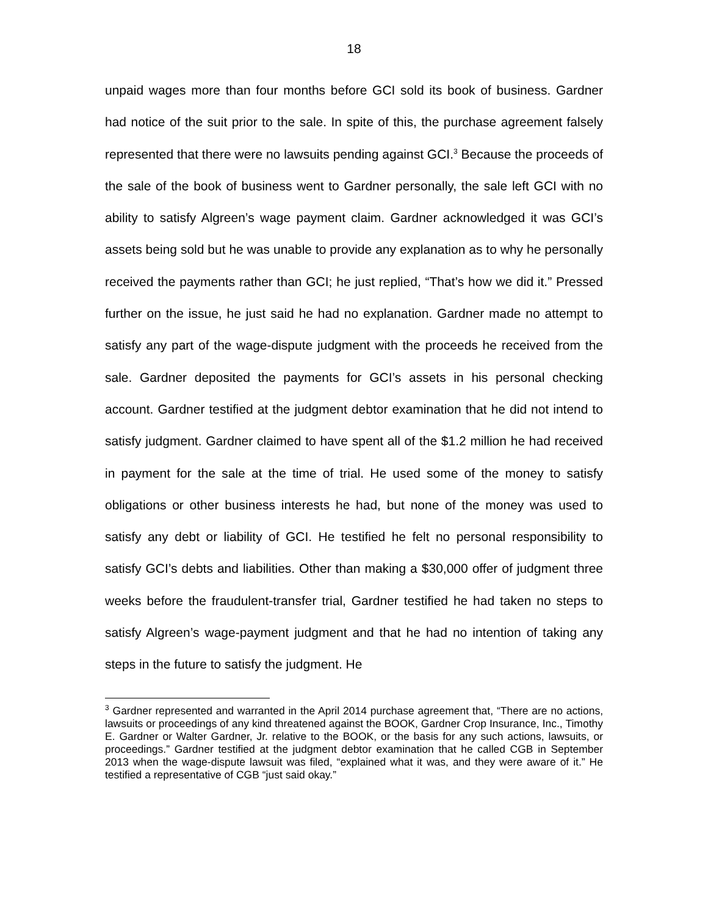18
unpaid wages more than four months before GCI sold its book of business. Gardner had notice of the suit prior to the sale. In spite of this, the purchase agreement falsely represented that there were no lawsuits pending against GCI.<sup>3</sup> Because the proceeds of the sale of the book of business went to Gardner personally, the sale left GCI with no ability to satisfy Algreen’s wage payment claim. Gardner acknowledged it was GCI’s assets being sold but he was unable to provide any explanation as to why he personally received the payments rather than GCI; he just replied, “That’s how we did it.” Pressed further on the issue, he just said he had no explanation. Gardner made no attempt to satisfy any part of the wage-dispute judgment with the proceeds he received from the sale. Gardner deposited the payments for GCI’s assets in his personal checking account. Gardner testified at the judgment debtor examination that he did not intend to satisfy judgment. Gardner claimed to have spent all of the $1.2 million he had received in payment for the sale at the time of trial. He used some of the money to satisfy obligations or other business interests he had, but none of the money was used to satisfy any debt or liability of GCI. He testified he felt no personal responsibility to satisfy GCI’s debts and liabilities. Other than making a $30,000 offer of judgment three weeks before the fraudulent-transfer trial, Gardner testified he had taken no steps to satisfy Algreen’s wage-payment judgment and that he had no intention of taking any steps in the future to satisfy the judgment. He
<sup>3</sup> Gardner represented and warranted in the April 2014 purchase agreement that, “There are no actions, lawsuits or proceedings of any kind threatened against the BOOK, Gardner Crop Insurance, Inc., Timothy E. Gardner or Walter Gardner, Jr. relative to the BOOK, or the basis for any such actions, lawsuits, or proceedings.” Gardner testified at the judgment debtor examination that he called CGB in September 2013 when the wage-dispute lawsuit was filed, “explained what it was, and they were aware of it.” He testified a representative of CGB “just said okay.”